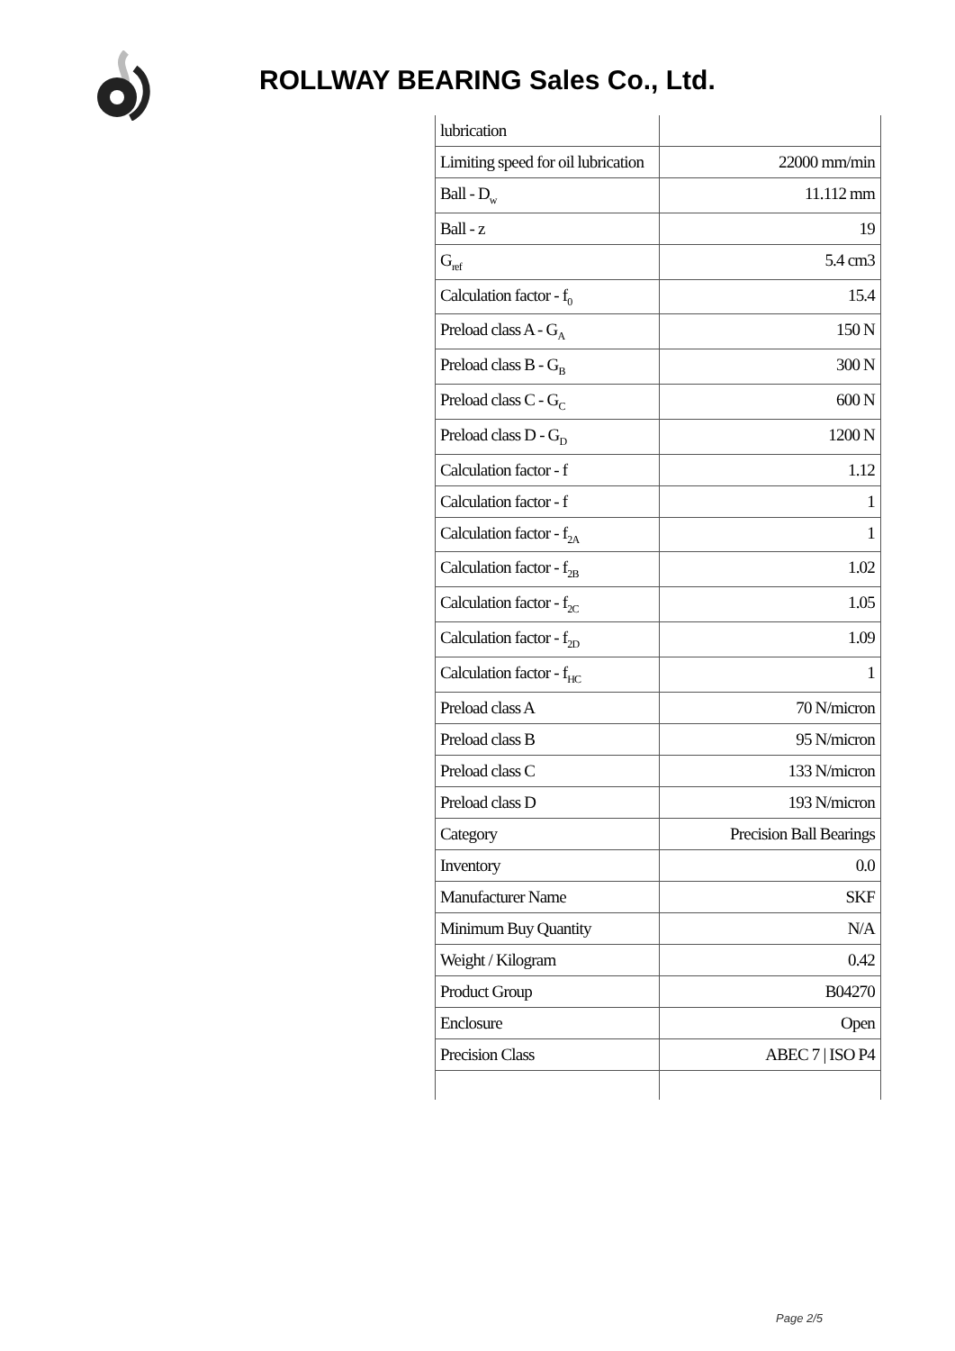ROLLWAY BEARING Sales Co., Ltd.
| lubrication | |
| Limiting speed for oil lubrication | 22000 mm/min |
| Ball - D<sub>w</sub> | 11.112 mm |
| Ball - z | 19 |
| G<sub>ref</sub> | 5.4 cm3 |
| Calculation factor - f<sub>0</sub> | 15.4 |
| Preload class A - G<sub>A</sub> | 150 N |
| Preload class B - G<sub>B</sub> | 300 N |
| Preload class C - G<sub>C</sub> | 600 N |
| Preload class D - G<sub>D</sub> | 1200 N |
| Calculation factor - f | 1.12 |
| Calculation factor - f | 1 |
| Calculation factor - f<sub>2A</sub> | 1 |
| Calculation factor - f<sub>2B</sub> | 1.02 |
| Calculation factor - f<sub>2C</sub> | 1.05 |
| Calculation factor - f<sub>2D</sub> | 1.09 |
| Calculation factor - f<sub>HC</sub> | 1 |
| Preload class A | 70 N/micron |
| Preload class B | 95 N/micron |
| Preload class C | 133 N/micron |
| Preload class D | 193 N/micron |
| Category | Precision Ball Bearings |
| Inventory | 0.0 |
| Manufacturer Name | SKF |
| Minimum Buy Quantity | N/A |
| Weight / Kilogram | 0.42 |
| Product Group | B04270 |
| Enclosure | Open |
| Precision Class | ABEC 7 / ISO P4 |
Page 2/5